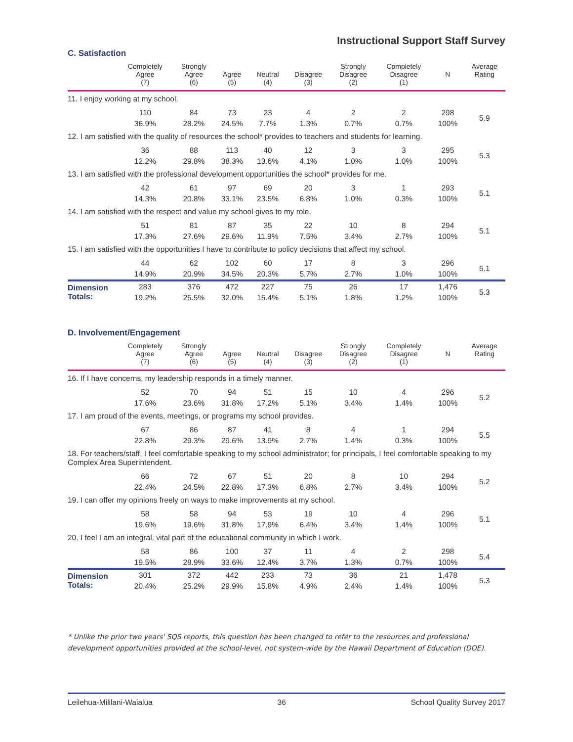Instructional Support Staff Survey
C. Satisfaction
| | Completely Agree (7) | Strongly Agree (6) | Agree (5) | Neutral (4) | Disagree (3) | Strongly Disagree (2) | Completely Disagree (1) | N | Average Rating |
| --- | --- | --- | --- | --- | --- | --- | --- | --- | --- |
| 11. I enjoy working at my school. | | | | | | | | | |
| | 110 | 84 | 73 | 23 | 4 | 2 | 2 | 298 | 5.9 |
| | 36.9% | 28.2% | 24.5% | 7.7% | 1.3% | 0.7% | 0.7% | 100% | |
| 12. I am satisfied with the quality of resources the school* provides to teachers and students for learning. | | | | | | | | | |
| | 36 | 88 | 113 | 40 | 12 | 3 | 3 | 295 | 5.3 |
| | 12.2% | 29.8% | 38.3% | 13.6% | 4.1% | 1.0% | 1.0% | 100% | |
| 13. I am satisfied with the professional development opportunities the school* provides for me. | | | | | | | | | |
| | 42 | 61 | 97 | 69 | 20 | 3 | 1 | 293 | 5.1 |
| | 14.3% | 20.8% | 33.1% | 23.5% | 6.8% | 1.0% | 0.3% | 100% | |
| 14. I am satisfied with the respect and value my school gives to my role. | | | | | | | | | |
| | 51 | 81 | 87 | 35 | 22 | 10 | 8 | 294 | 5.1 |
| | 17.3% | 27.6% | 29.6% | 11.9% | 7.5% | 3.4% | 2.7% | 100% | |
| 15. I am satisfied with the opportunities I have to contribute to policy decisions that affect my school. | | | | | | | | | |
| | 44 | 62 | 102 | 60 | 17 | 8 | 3 | 296 | 5.1 |
| | 14.9% | 20.9% | 34.5% | 20.3% | 5.7% | 2.7% | 1.0% | 100% | |
| Dimension Totals: | 283 | 376 | 472 | 227 | 75 | 26 | 17 | 1,476 | 5.3 |
| | 19.2% | 25.5% | 32.0% | 15.4% | 5.1% | 1.8% | 1.2% | 100% | |
D. Involvement/Engagement
| | Completely Agree (7) | Strongly Agree (6) | Agree (5) | Neutral (4) | Disagree (3) | Strongly Disagree (2) | Completely Disagree (1) | N | Average Rating |
| --- | --- | --- | --- | --- | --- | --- | --- | --- | --- |
| 16. If I have concerns, my leadership responds in a timely manner. | | | | | | | | | |
| | 52 | 70 | 94 | 51 | 15 | 10 | 4 | 296 | 5.2 |
| | 17.6% | 23.6% | 31.8% | 17.2% | 5.1% | 3.4% | 1.4% | 100% | |
| 17. I am proud of the events, meetings, or programs my school provides. | | | | | | | | | |
| | 67 | 86 | 87 | 41 | 8 | 4 | 1 | 294 | 5.5 |
| | 22.8% | 29.3% | 29.6% | 13.9% | 2.7% | 1.4% | 0.3% | 100% | |
| 18. For teachers/staff, I feel comfortable speaking to my school administrator; for principals, I feel comfortable speaking to my Complex Area Superintendent. | | | | | | | | | |
| | 66 | 72 | 67 | 51 | 20 | 8 | 10 | 294 | 5.2 |
| | 22.4% | 24.5% | 22.8% | 17.3% | 6.8% | 2.7% | 3.4% | 100% | |
| 19. I can offer my opinions freely on ways to make improvements at my school. | | | | | | | | | |
| | 58 | 58 | 94 | 53 | 19 | 10 | 4 | 296 | 5.1 |
| | 19.6% | 19.6% | 31.8% | 17.9% | 6.4% | 3.4% | 1.4% | 100% | |
| 20. I feel I am an integral, vital part of the educational community in which I work. | | | | | | | | | |
| | 58 | 86 | 100 | 37 | 11 | 4 | 2 | 298 | 5.4 |
| | 19.5% | 28.9% | 33.6% | 12.4% | 3.7% | 1.3% | 0.7% | 100% | |
| Dimension Totals: | 301 | 372 | 442 | 233 | 73 | 36 | 21 | 1,478 | 5.3 |
| | 20.4% | 25.2% | 29.9% | 15.8% | 4.9% | 2.4% | 1.4% | 100% | |
* Unlike the prior two years' SQS reports, this question has been changed to refer to the resources and professional development opportunities provided at the school-level, not system-wide by the Hawaii Department of Education (DOE).
Leilehua-Mililani-Waialua 36 School Quality Survey 2017